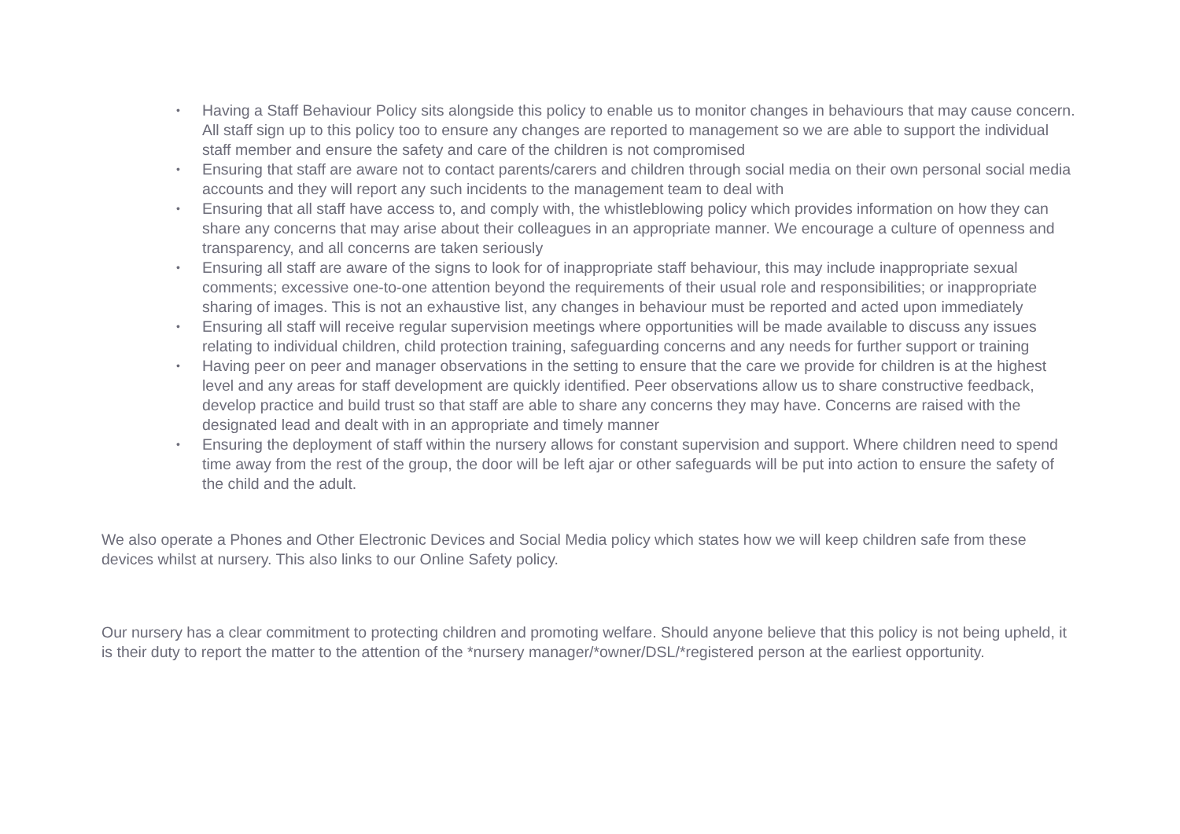• Having a Staff Behaviour Policy sits alongside this policy to enable us to monitor changes in behaviours that may cause concern. All staff sign up to this policy too to ensure any changes are reported to management so we are able to support the individual staff member and ensure the safety and care of the children is not compromised
• Ensuring that staff are aware not to contact parents/carers and children through social media on their own personal social media accounts and they will report any such incidents to the management team to deal with
• Ensuring that all staff have access to, and comply with, the whistleblowing policy which provides information on how they can share any concerns that may arise about their colleagues in an appropriate manner. We encourage a culture of openness and transparency, and all concerns are taken seriously
• Ensuring all staff are aware of the signs to look for of inappropriate staff behaviour, this may include inappropriate sexual comments; excessive one-to-one attention beyond the requirements of their usual role and responsibilities; or inappropriate sharing of images. This is not an exhaustive list, any changes in behaviour must be reported and acted upon immediately
• Ensuring all staff will receive regular supervision meetings where opportunities will be made available to discuss any issues relating to individual children, child protection training, safeguarding concerns and any needs for further support or training
• Having peer on peer and manager observations in the setting to ensure that the care we provide for children is at the highest level and any areas for staff development are quickly identified. Peer observations allow us to share constructive feedback, develop practice and build trust so that staff are able to share any concerns they may have. Concerns are raised with the designated lead and dealt with in an appropriate and timely manner
• Ensuring the deployment of staff within the nursery allows for constant supervision and support. Where children need to spend time away from the rest of the group, the door will be left ajar or other safeguards will be put into action to ensure the safety of the child and the adult.
We also operate a Phones and Other Electronic Devices and Social Media policy which states how we will keep children safe from these devices whilst at nursery. This also links to our Online Safety policy.
Our nursery has a clear commitment to protecting children and promoting welfare. Should anyone believe that this policy is not being upheld, it is their duty to report the matter to the attention of the *nursery manager/*owner/DSL/*registered person at the earliest opportunity.